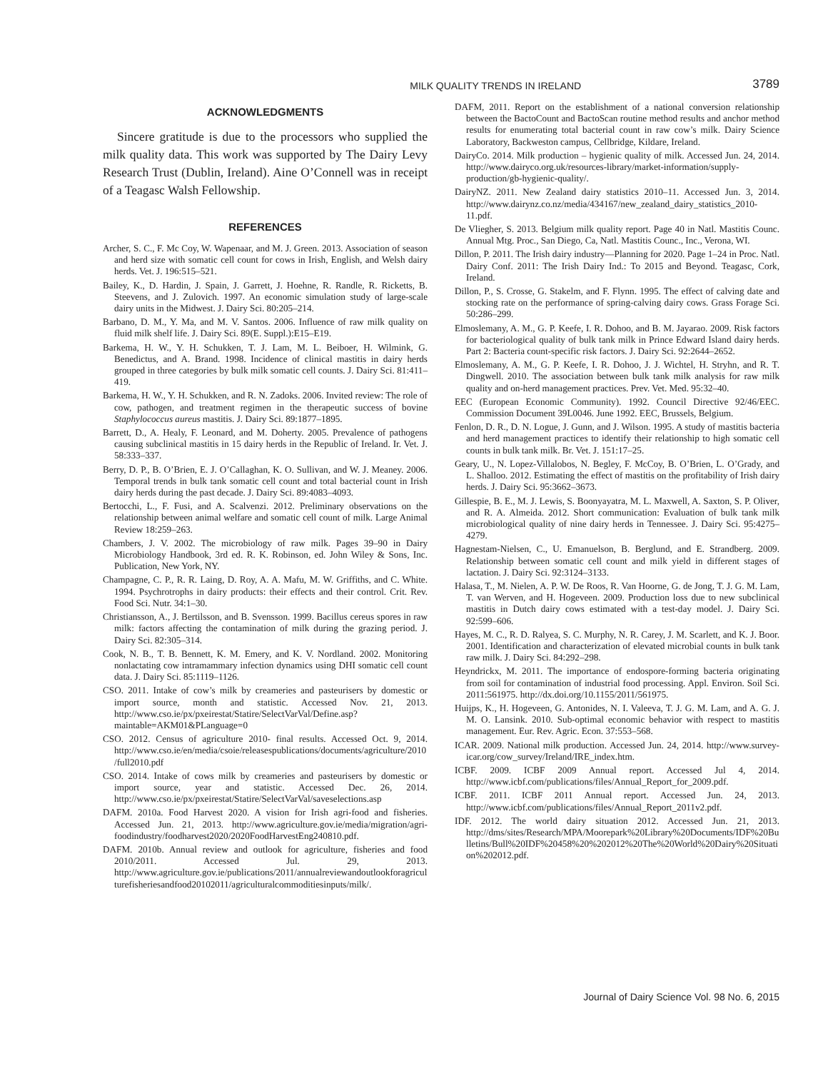MILK QUALITY TRENDS IN IRELAND 3789
ACKNOWLEDGMENTS
Sincere gratitude is due to the processors who supplied the milk quality data. This work was supported by The Dairy Levy Research Trust (Dublin, Ireland). Aine O’Connell was in receipt of a Teagasc Walsh Fellowship.
REFERENCES
Archer, S. C., F. Mc Coy, W. Wapenaar, and M. J. Green. 2013. Association of season and herd size with somatic cell count for cows in Irish, English, and Welsh dairy herds. Vet. J. 196:515–521.
Bailey, K., D. Hardin, J. Spain, J. Garrett, J. Hoehne, R. Randle, R. Ricketts, B. Steevens, and J. Zulovich. 1997. An economic simulation study of large-scale dairy units in the Midwest. J. Dairy Sci. 80:205–214.
Barbano, D. M., Y. Ma, and M. V. Santos. 2006. Influence of raw milk quality on fluid milk shelf life. J. Dairy Sci. 89(E. Suppl.):E15–E19.
Barkema, H. W., Y. H. Schukken, T. J. Lam, M. L. Beiboer, H. Wilmink, G. Benedictus, and A. Brand. 1998. Incidence of clinical mastitis in dairy herds grouped in three categories by bulk milk somatic cell counts. J. Dairy Sci. 81:411–419.
Barkema, H. W., Y. H. Schukken, and R. N. Zadoks. 2006. Invited review: The role of cow, pathogen, and treatment regimen in the therapeutic success of bovine Staphylococcus aureus mastitis. J. Dairy Sci. 89:1877–1895.
Barrett, D., A. Healy, F. Leonard, and M. Doherty. 2005. Prevalence of pathogens causing subclinical mastitis in 15 dairy herds in the Republic of Ireland. Ir. Vet. J. 58:333–337.
Berry, D. P., B. O’Brien, E. J. O’Callaghan, K. O. Sullivan, and W. J. Meaney. 2006. Temporal trends in bulk tank somatic cell count and total bacterial count in Irish dairy herds during the past decade. J. Dairy Sci. 89:4083–4093.
Bertocchi, L., F. Fusi, and A. Scalvenzi. 2012. Preliminary observations on the relationship between animal welfare and somatic cell count of milk. Large Animal Review 18:259–263.
Chambers, J. V. 2002. The microbiology of raw milk. Pages 39–90 in Dairy Microbiology Handbook, 3rd ed. R. K. Robinson, ed. John Wiley & Sons, Inc. Publication, New York, NY.
Champagne, C. P., R. R. Laing, D. Roy, A. A. Mafu, M. W. Griffiths, and C. White. 1994. Psychrotrophs in dairy products: their effects and their control. Crit. Rev. Food Sci. Nutr. 34:1–30.
Christiansson, A., J. Bertilsson, and B. Svensson. 1999. Bacillus cereus spores in raw milk: factors affecting the contamination of milk during the grazing period. J. Dairy Sci. 82:305–314.
Cook, N. B., T. B. Bennett, K. M. Emery, and K. V. Nordland. 2002. Monitoring nonlactating cow intramammary infection dynamics using DHI somatic cell count data. J. Dairy Sci. 85:1119–1126.
CSO. 2011. Intake of cow’s milk by creameries and pasteurisers by domestic or import source, month and statistic. Accessed Nov. 21, 2013. http://www.cso.ie/px/pxeirestat/Statire/SelectVarVal/Define.asp?maintable=AKM01&PLanguage=0
CSO. 2012. Census of agriculture 2010- final results. Accessed Oct. 9, 2014. http://www.cso.ie/en/media/csoie/releasespublications/documents/agriculture/2010/full2010.pdf
CSO. 2014. Intake of cows milk by creameries and pasteurisers by domestic or import source, year and statistic. Accessed Dec. 26, 2014. http://www.cso.ie/px/pxeirestat/Statire/SelectVarVal/saveselections.asp
DAFM. 2010a. Food Harvest 2020. A vision for Irish agri-food and fisheries. Accessed Jun. 21, 2013. http://www.agriculture.gov.ie/media/migration/agri-foodindustry/foodharvest2020/2020FoodHarvestEng240810.pdf.
DAFM. 2010b. Annual review and outlook for agriculture, fisheries and food 2010/2011. Accessed Jul. 29, 2013. http://www.agriculture.gov.ie/publications/2011/annualreviewandoutlookforagriculturefisheriesandfood20102011/agriculturalcommoditiesinputs/milk/.
DAFM, 2011. Report on the establishment of a national conversion relationship between the BactoCount and BactoScan routine method results and anchor method results for enumerating total bacterial count in raw cow’s milk. Dairy Science Laboratory, Backweston campus, Cellbridge, Kildare, Ireland.
DairyCo. 2014. Milk production – hygienic quality of milk. Accessed Jun. 24, 2014. http://www.dairyco.org.uk/resources-library/market-information/supply-production/gb-hygienic-quality/.
DairyNZ. 2011. New Zealand dairy statistics 2010–11. Accessed Jun. 3, 2014. http://www.dairynz.co.nz/media/434167/new_zealand_dairy_statistics_2010-11.pdf.
De Vliegher, S. 2013. Belgium milk quality report. Page 40 in Natl. Mastitis Counc. Annual Mtg. Proc., San Diego, Ca, Natl. Mastitis Counc., Inc., Verona, WI.
Dillon, P. 2011. The Irish dairy industry—Planning for 2020. Page 1–24 in Proc. Natl. Dairy Conf. 2011: The Irish Dairy Ind.: To 2015 and Beyond. Teagasc, Cork, Ireland.
Dillon, P., S. Crosse, G. Stakelm, and F. Flynn. 1995. The effect of calving date and stocking rate on the performance of spring-calving dairy cows. Grass Forage Sci. 50:286–299.
Elmoslemany, A. M., G. P. Keefe, I. R. Dohoo, and B. M. Jayarao. 2009. Risk factors for bacteriological quality of bulk tank milk in Prince Edward Island dairy herds. Part 2: Bacteria count-specific risk factors. J. Dairy Sci. 92:2644–2652.
Elmoslemany, A. M., G. P. Keefe, I. R. Dohoo, J. J. Wichtel, H. Stryhn, and R. T. Dingwell. 2010. The association between bulk tank milk analysis for raw milk quality and on-herd management practices. Prev. Vet. Med. 95:32–40.
EEC (European Economic Community). 1992. Council Directive 92/46/EEC. Commission Document 39L0046. June 1992. EEC, Brussels, Belgium.
Fenlon, D. R., D. N. Logue, J. Gunn, and J. Wilson. 1995. A study of mastitis bacteria and herd management practices to identify their relationship to high somatic cell counts in bulk tank milk. Br. Vet. J. 151:17–25.
Geary, U., N. Lopez-Villalobos, N. Begley, F. McCoy, B. O’Brien, L. O’Grady, and L. Shalloo. 2012. Estimating the effect of mastitis on the profitability of Irish dairy herds. J. Dairy Sci. 95:3662–3673.
Gillespie, B. E., M. J. Lewis, S. Boonyayatra, M. L. Maxwell, A. Saxton, S. P. Oliver, and R. A. Almeida. 2012. Short communication: Evaluation of bulk tank milk microbiological quality of nine dairy herds in Tennessee. J. Dairy Sci. 95:4275–4279.
Hagnestam-Nielsen, C., U. Emanuelson, B. Berglund, and E. Strandberg. 2009. Relationship between somatic cell count and milk yield in different stages of lactation. J. Dairy Sci. 92:3124–3133.
Halasa, T., M. Nielen, A. P. W. De Roos, R. Van Hoorne, G. de Jong, T. J. G. M. Lam, T. van Werven, and H. Hogeveen. 2009. Production loss due to new subclinical mastitis in Dutch dairy cows estimated with a test-day model. J. Dairy Sci. 92:599–606.
Hayes, M. C., R. D. Ralyea, S. C. Murphy, N. R. Carey, J. M. Scarlett, and K. J. Boor. 2001. Identification and characterization of elevated microbial counts in bulk tank raw milk. J. Dairy Sci. 84:292–298.
Heyndrickx, M. 2011. The importance of endospore-forming bacteria originating from soil for contamination of industrial food processing. Appl. Environ. Soil Sci. 2011:561975. http://dx.doi.org/10.1155/2011/561975.
Huijps, K., H. Hogeveen, G. Antonides, N. I. Valeeva, T. J. G. M. Lam, and A. G. J. M. O. Lansink. 2010. Sub-optimal economic behavior with respect to mastitis management. Eur. Rev. Agric. Econ. 37:553–568.
ICAR. 2009. National milk production. Accessed Jun. 24, 2014. http://www.survey-icar.org/cow_survey/Ireland/IRE_index.htm.
ICBF. 2009. ICBF 2009 Annual report. Accessed Jul 4, 2014. http://www.icbf.com/publications/files/Annual_Report_for_2009.pdf.
ICBF. 2011. ICBF 2011 Annual report. Accessed Jun. 24, 2013. http://www.icbf.com/publications/files/Annual_Report_2011v2.pdf.
IDF. 2012. The world dairy situation 2012. Accessed Jun. 21, 2013. http://dms/sites/Research/MPA/Moorepark%20Library%20Documents/IDF%20Bulletins/Bull%20IDF%20458%20%202012%20The%20World%20Dairy%20Situation%202012.pdf.
Journal of Dairy Science Vol. 98 No. 6, 2015